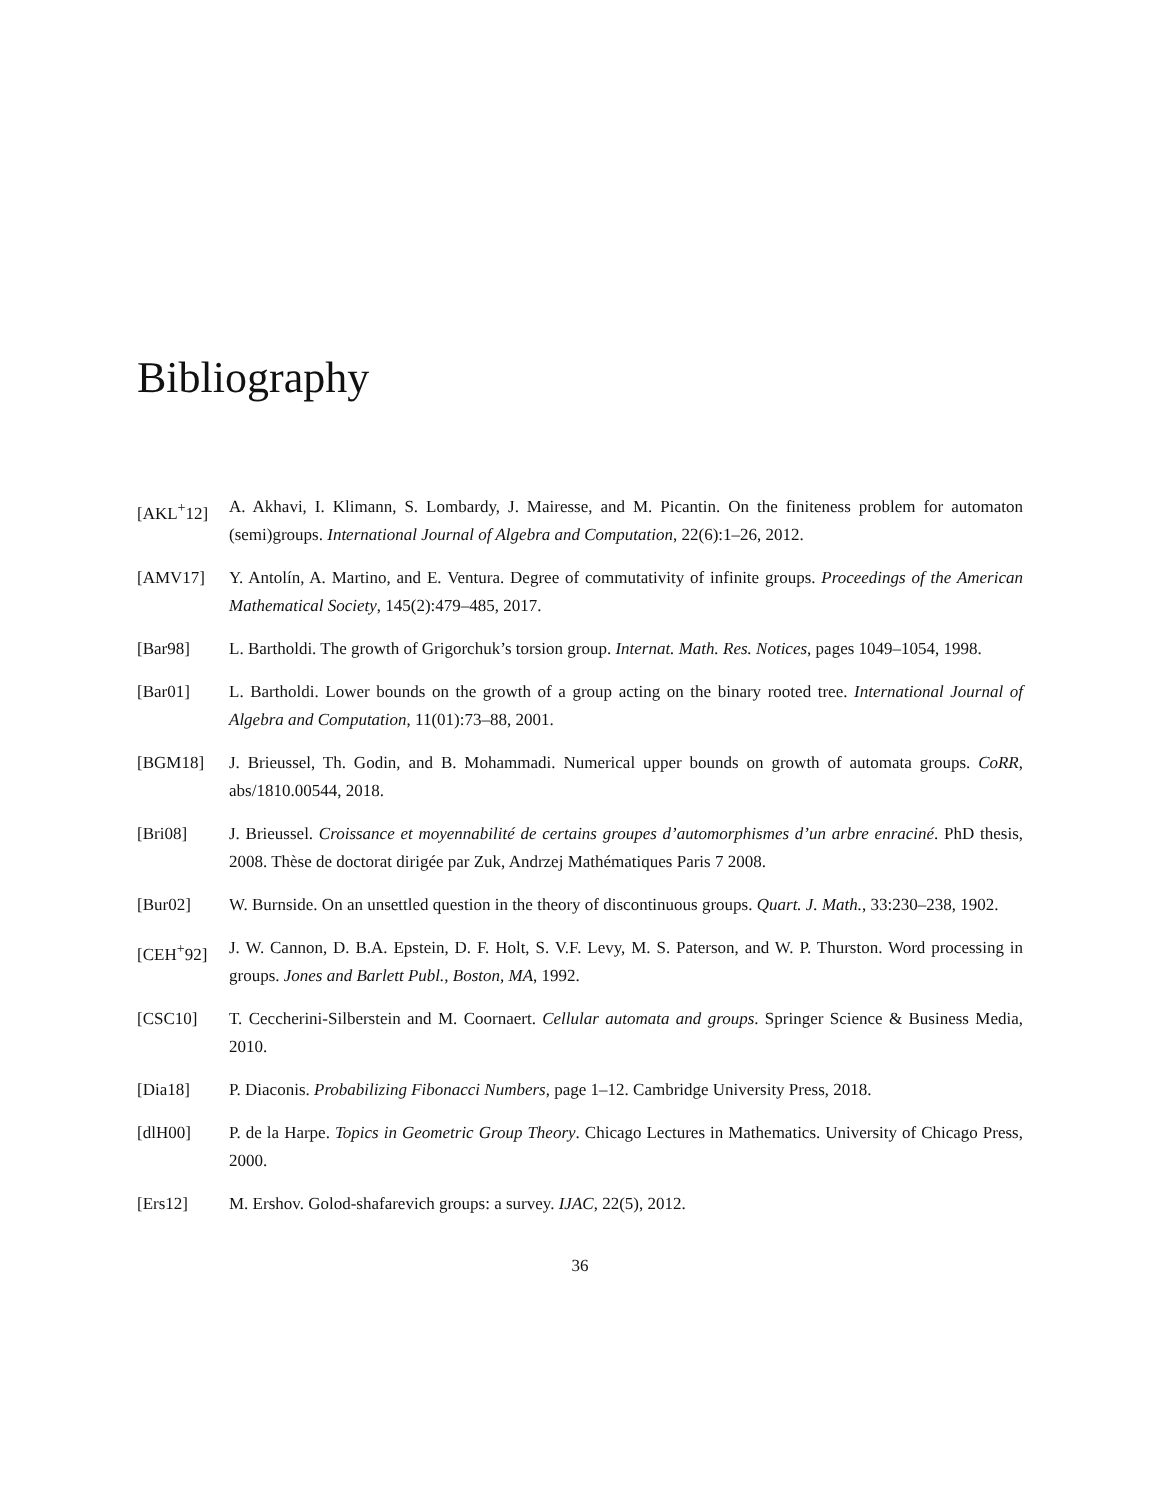Bibliography
[AKL<sup>+</sup>12] A. Akhavi, I. Klimann, S. Lombardy, J. Mairesse, and M. Picantin. On the finiteness problem for automaton (semi)groups. International Journal of Algebra and Computation, 22(6):1–26, 2012.
[AMV17] Y. Antolín, A. Martino, and E. Ventura. Degree of commutativity of infinite groups. Proceedings of the American Mathematical Society, 145(2):479–485, 2017.
[Bar98] L. Bartholdi. The growth of Grigorchuk’s torsion group. Internat. Math. Res. Notices, pages 1049–1054, 1998.
[Bar01] L. Bartholdi. Lower bounds on the growth of a group acting on the binary rooted tree. International Journal of Algebra and Computation, 11(01):73–88, 2001.
[BGM18] J. Brieussel, Th. Godin, and B. Mohammadi. Numerical upper bounds on growth of automata groups. CoRR, abs/1810.00544, 2018.
[Bri08] J. Brieussel. Croissance et moyennabilité de certains groupes d’automorphismes d’un arbre enraciné. PhD thesis, 2008. Thèse de doctorat dirigée par Zuk, Andrzej Mathématiques Paris 7 2008.
[Bur02] W. Burnside. On an unsettled question in the theory of discontinuous groups. Quart. J. Math., 33:230–238, 1902.
[CEH<sup>+</sup>92] J. W. Cannon, D. B.A. Epstein, D. F. Holt, S. V.F. Levy, M. S. Paterson, and W. P. Thurston. Word processing in groups. Jones and Barlett Publ., Boston, MA, 1992.
[CSC10] T. Ceccherini-Silberstein and M. Coornaert. Cellular automata and groups. Springer Science & Business Media, 2010.
[Dia18] P. Diaconis. Probabilizing Fibonacci Numbers, page 1–12. Cambridge University Press, 2018.
[dlH00] P. de la Harpe. Topics in Geometric Group Theory. Chicago Lectures in Mathematics. University of Chicago Press, 2000.
[Ers12] M. Ershov. Golod-shafarevich groups: a survey. IJAC, 22(5), 2012.
36